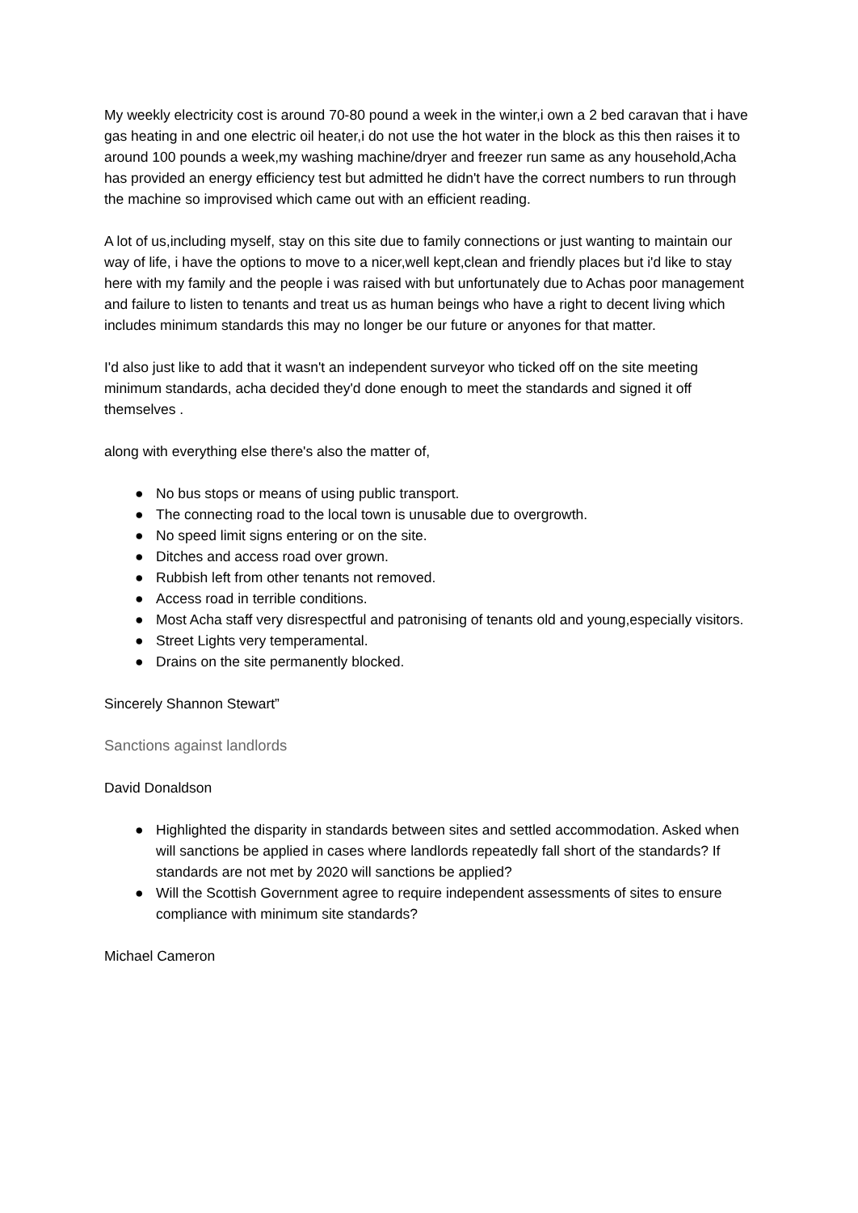My weekly electricity cost is around 70-80 pound a week in the winter,i own a 2 bed caravan that i have gas heating in and one electric oil heater,i do not use the hot water in the block as this then raises it to around 100 pounds a week,my washing machine/dryer and freezer run same as any household,Acha has provided an energy efficiency test but admitted he didn't have the correct numbers to run through the machine so improvised which came out with an efficient reading.
A lot of us,including myself, stay on this site due to family connections or just wanting to maintain our way of life, i have the options to move to a nicer,well kept,clean and friendly places but i'd like to stay here with my family and the people i was raised with but unfortunately due to Achas poor management and failure to listen to tenants and treat us as human beings who have a right to decent living which includes minimum standards this may no longer be our future or anyones for that matter.
I'd also just like to add that it wasn't an independent surveyor who ticked off on the site meeting minimum standards, acha decided they'd done enough to meet the standards and signed it off themselves .
along with everything else there's also the matter of,
● No bus stops or means of using public transport.
● The connecting road to the local town is unusable due to overgrowth.
● No speed limit signs entering or on the site.
● Ditches and access road over grown.
● Rubbish left from other tenants not removed.
● Access road in terrible conditions.
● Most Acha staff very disrespectful and patronising of tenants old and young,especially visitors.
● Street Lights very temperamental.
● Drains on the site permanently blocked.
Sincerely Shannon Stewart”
Sanctions against landlords
David Donaldson
● Highlighted the disparity in standards between sites and settled accommodation. Asked when will sanctions be applied in cases where landlords repeatedly fall short of the standards? If standards are not met by 2020 will sanctions be applied?
● Will the Scottish Government agree to require independent assessments of sites to ensure compliance with minimum site standards?
Michael Cameron